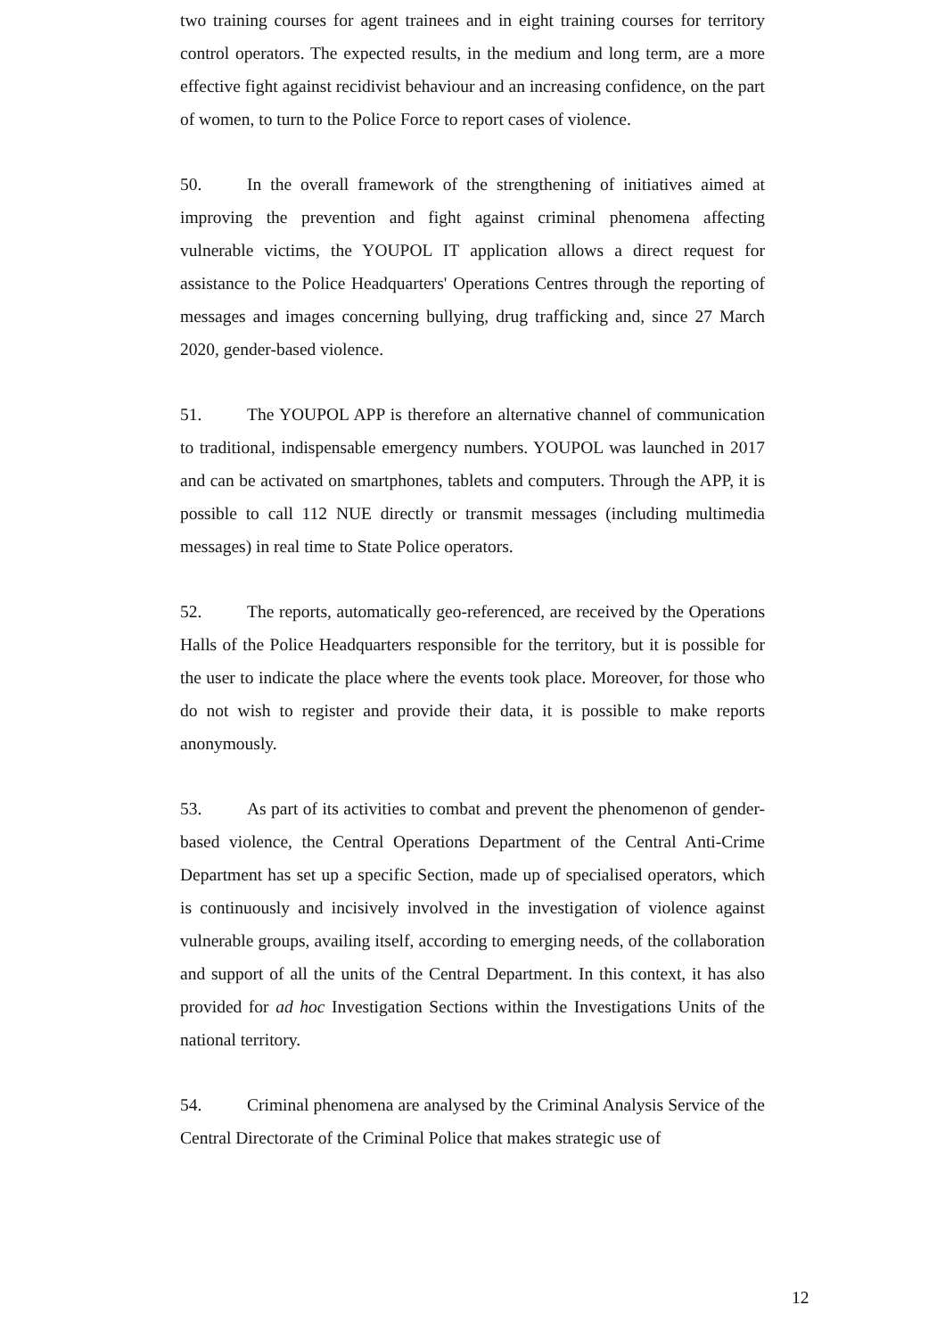two training courses for agent trainees and in eight training courses for territory control operators. The expected results, in the medium and long term, are a more effective fight against recidivist behaviour and an increasing confidence, on the part of women, to turn to the Police Force to report cases of violence.
50. In the overall framework of the strengthening of initiatives aimed at improving the prevention and fight against criminal phenomena affecting vulnerable victims, the YOUPOL IT application allows a direct request for assistance to the Police Headquarters' Operations Centres through the reporting of messages and images concerning bullying, drug trafficking and, since 27 March 2020, gender-based violence.
51. The YOUPOL APP is therefore an alternative channel of communication to traditional, indispensable emergency numbers. YOUPOL was launched in 2017 and can be activated on smartphones, tablets and computers. Through the APP, it is possible to call 112 NUE directly or transmit messages (including multimedia messages) in real time to State Police operators.
52. The reports, automatically geo-referenced, are received by the Operations Halls of the Police Headquarters responsible for the territory, but it is possible for the user to indicate the place where the events took place. Moreover, for those who do not wish to register and provide their data, it is possible to make reports anonymously.
53. As part of its activities to combat and prevent the phenomenon of gender-based violence, the Central Operations Department of the Central Anti-Crime Department has set up a specific Section, made up of specialised operators, which is continuously and incisively involved in the investigation of violence against vulnerable groups, availing itself, according to emerging needs, of the collaboration and support of all the units of the Central Department. In this context, it has also provided for ad hoc Investigation Sections within the Investigations Units of the national territory.
54. Criminal phenomena are analysed by the Criminal Analysis Service of the Central Directorate of the Criminal Police that makes strategic use of
12